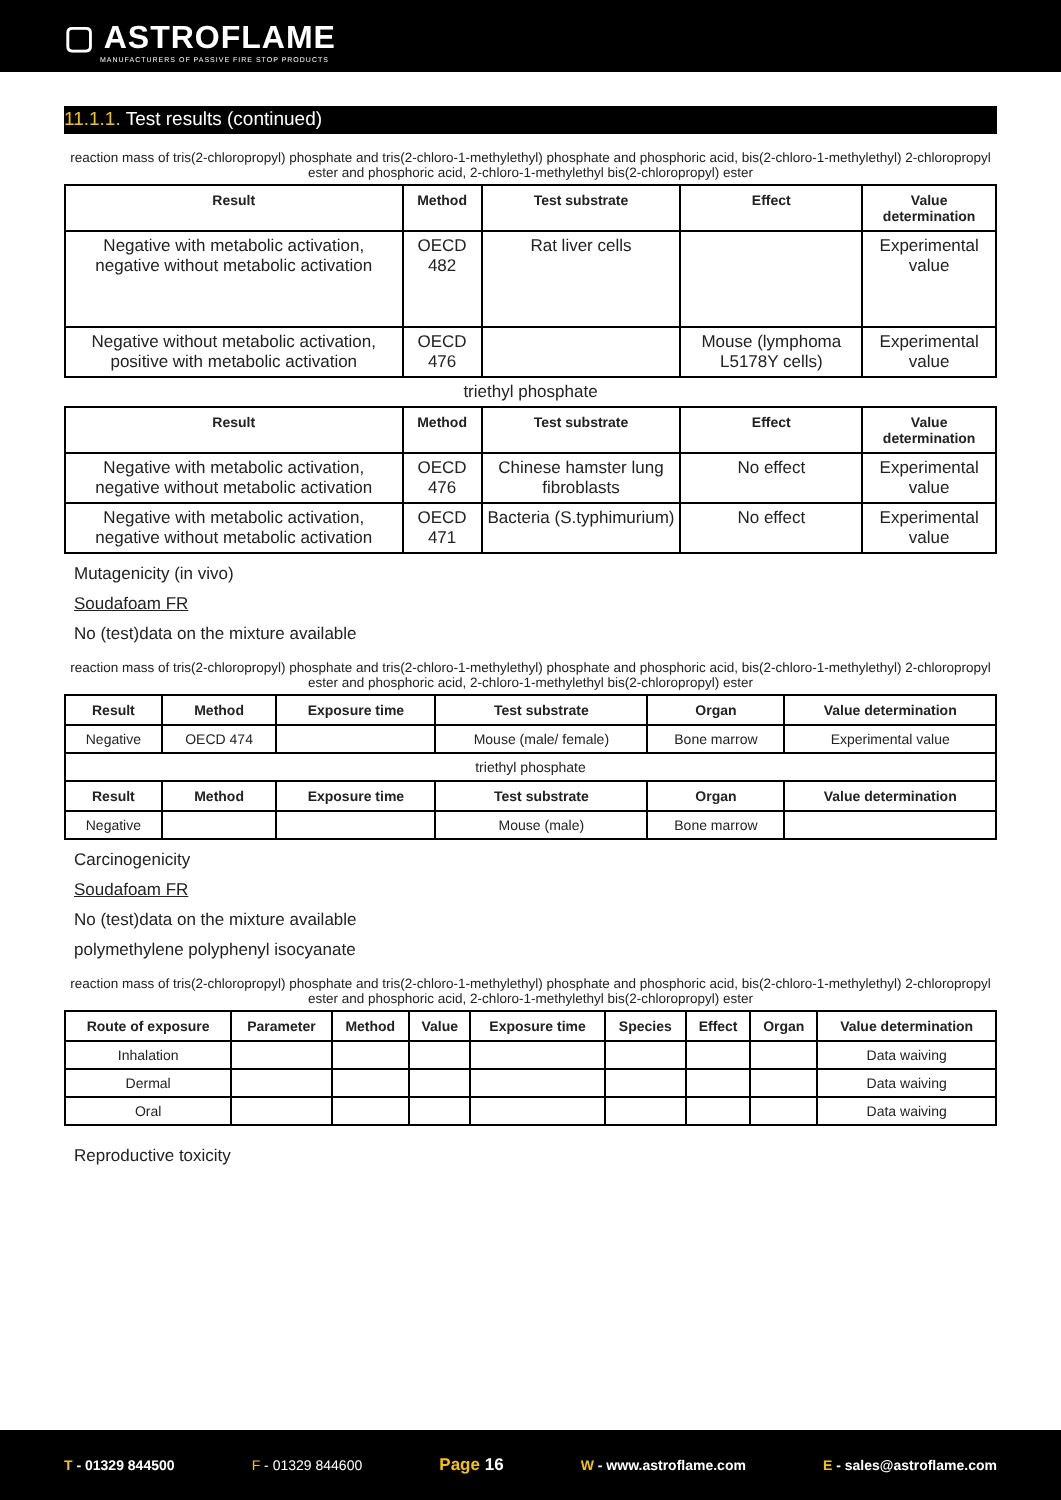▢ ASTROFLAME
MANUFACTURERS OF PASSIVE FIRE STOP PRODUCTS
11.1.1. Test results (continued)
reaction mass of tris(2-chloropropyl) phosphate and tris(2-chloro-1-methylethyl) phosphate and phosphoric acid, bis(2-chloro-1-methylethyl) 2-chloropropyl ester and phosphoric acid, 2-chloro-1-methylethyl bis(2-chloropropyl) ester
| Result | Method | Test substrate | Effect | Value determination |
| --- | --- | --- | --- | --- |
| Negative with metabolic activation, negative without metabolic activation | OECD 482 | Rat liver cells | | Experimental value |
| Negative without metabolic activation, positive with metabolic activation | OECD 476 | | Mouse (lymphoma L5178Y cells) | Experimental value |
| triethyl phosphate | | | | |
| Result | Method | Test substrate | Effect | Value determination |
| Negative with metabolic activation, negative without metabolic activation | OECD 476 | Chinese hamster lung fibroblasts | No effect | Experimental value |
| Negative with metabolic activation, negative without metabolic activation | OECD 471 | Bacteria (S.typhimurium) | No effect | Experimental value |
Mutagenicity (in vivo)
Soudafoam FR
No (test)data on the mixture available
reaction mass of tris(2-chloropropyl) phosphate and tris(2-chloro-1-methylethyl) phosphate and phosphoric acid, bis(2-chloro-1-methylethyl) 2-chloropropyl ester and phosphoric acid, 2-chloro-1-methylethyl bis(2-chloropropyl) ester
| Result | Method | Exposure time | Test substrate | Organ | Value determination |
| --- | --- | --- | --- | --- | --- |
| Negative | OECD 474 | | Mouse (male/ female) | Bone marrow | Experimental value |
| triethyl phosphate | | | | | |
| Result | Method | Exposure time | Test substrate | Organ | Value determination |
| Negative | | | Mouse (male) | Bone marrow | |
Carcinogenicity
Soudafoam FR
No (test)data on the mixture available
polymethylene polyphenyl isocyanate
reaction mass of tris(2-chloropropyl) phosphate and tris(2-chloro-1-methylethyl) phosphate and phosphoric acid, bis(2-chloro-1-methylethyl) 2-chloropropyl ester and phosphoric acid, 2-chloro-1-methylethyl bis(2-chloropropyl) ester
| Route of exposure | Parameter | Method | Value | Exposure time | Species | Effect | Organ | Value determination |
| --- | --- | --- | --- | --- | --- | --- | --- | --- |
| Inhalation | | | | | | | | Data waiving |
| Dermal | | | | | | | | Data waiving |
| Oral | | | | | | | | Data waiving |
Reproductive toxicity
T - 01329 844500 F - 01329 844600
Page 16
W - www.astroflame.com E - sales@astroflame.com